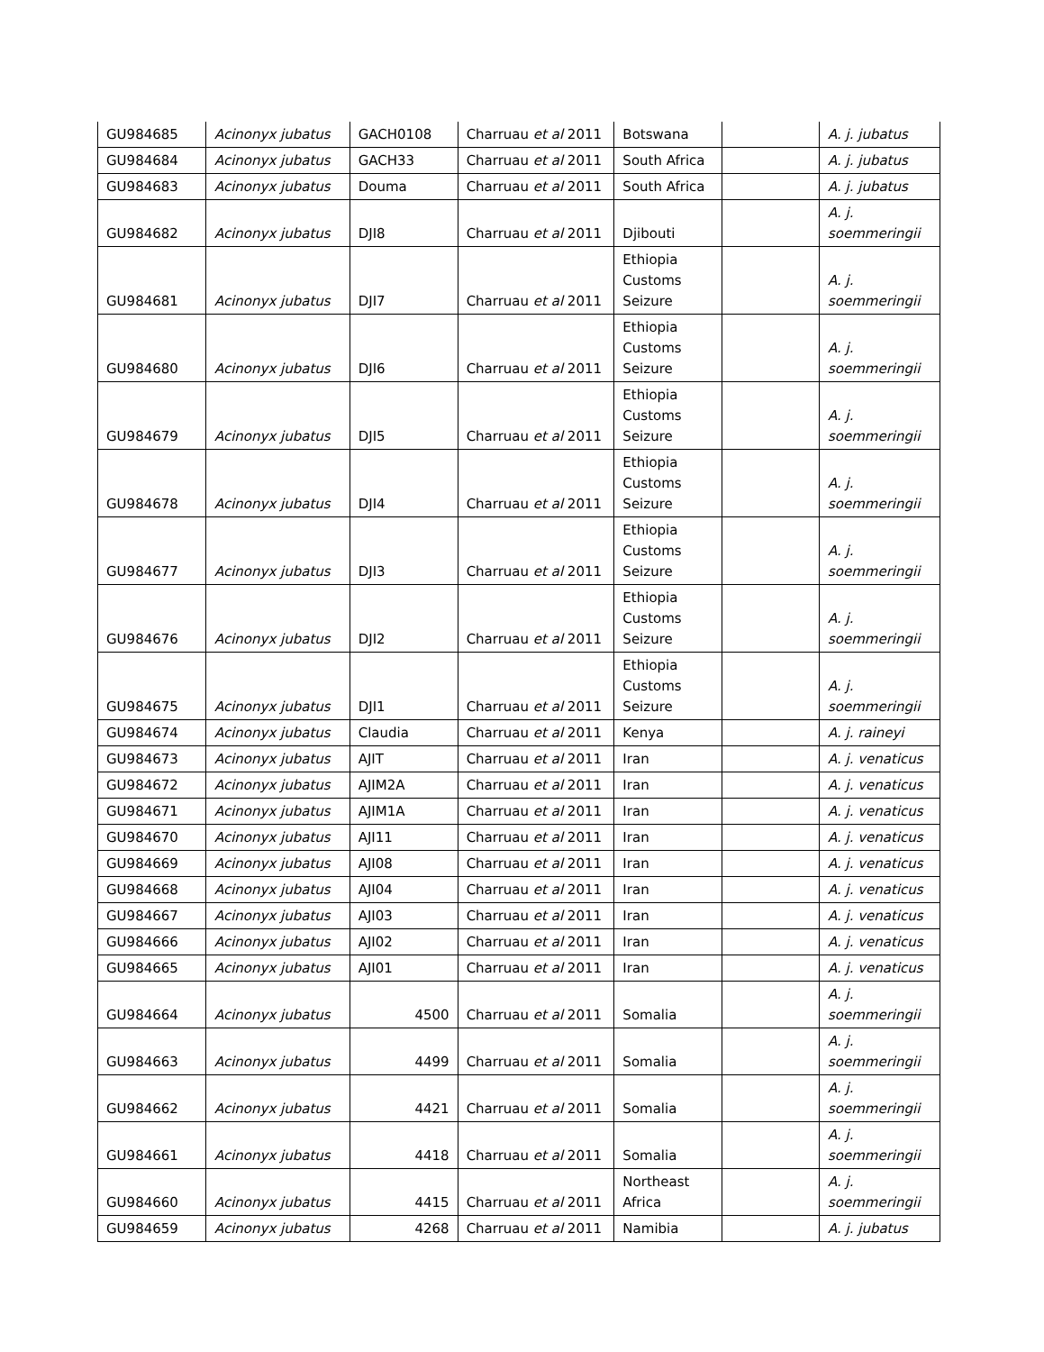| GU984685 | Acinonyx jubatus | GACH0108 | Charruau et al 2011 | Botswana | | A. j. jubatus |
| GU984684 | Acinonyx jubatus | GACH33 | Charruau et al 2011 | South Africa | | A. j. jubatus |
| GU984683 | Acinonyx jubatus | Douma | Charruau et al 2011 | South Africa | | A. j. jubatus |
| GU984682 | Acinonyx jubatus | DJI8 | Charruau et al 2011 | Djibouti | | A. j. soemmeringii |
| GU984681 | Acinonyx jubatus | DJI7 | Charruau et al 2011 | Ethiopia Customs Seizure | | A. j. soemmeringii |
| GU984680 | Acinonyx jubatus | DJI6 | Charruau et al 2011 | Ethiopia Customs Seizure | | A. j. soemmeringii |
| GU984679 | Acinonyx jubatus | DJI5 | Charruau et al 2011 | Ethiopia Customs Seizure | | A. j. soemmeringii |
| GU984678 | Acinonyx jubatus | DJI4 | Charruau et al 2011 | Ethiopia Customs Seizure | | A. j. soemmeringii |
| GU984677 | Acinonyx jubatus | DJI3 | Charruau et al 2011 | Ethiopia Customs Seizure | | A. j. soemmeringii |
| GU984676 | Acinonyx jubatus | DJI2 | Charruau et al 2011 | Ethiopia Customs Seizure | | A. j. soemmeringii |
| GU984675 | Acinonyx jubatus | DJI1 | Charruau et al 2011 | Ethiopia Customs Seizure | | A. j. soemmeringii |
| GU984674 | Acinonyx jubatus | Claudia | Charruau et al 2011 | Kenya | | A. j. raineyi |
| GU984673 | Acinonyx jubatus | AJIT | Charruau et al 2011 | Iran | | A. j. venaticus |
| GU984672 | Acinonyx jubatus | AJIM2A | Charruau et al 2011 | Iran | | A. j. venaticus |
| GU984671 | Acinonyx jubatus | AJIM1A | Charruau et al 2011 | Iran | | A. j. venaticus |
| GU984670 | Acinonyx jubatus | AJI11 | Charruau et al 2011 | Iran | | A. j. venaticus |
| GU984669 | Acinonyx jubatus | AJI08 | Charruau et al 2011 | Iran | | A. j. venaticus |
| GU984668 | Acinonyx jubatus | AJI04 | Charruau et al 2011 | Iran | | A. j. venaticus |
| GU984667 | Acinonyx jubatus | AJI03 | Charruau et al 2011 | Iran | | A. j. venaticus |
| GU984666 | Acinonyx jubatus | AJI02 | Charruau et al 2011 | Iran | | A. j. venaticus |
| GU984665 | Acinonyx jubatus | AJI01 | Charruau et al 2011 | Iran | | A. j. venaticus |
| GU984664 | Acinonyx jubatus | 4500 | Charruau et al 2011 | Somalia | | A. j. soemmeringii |
| GU984663 | Acinonyx jubatus | 4499 | Charruau et al 2011 | Somalia | | A. j. soemmeringii |
| GU984662 | Acinonyx jubatus | 4421 | Charruau et al 2011 | Somalia | | A. j. soemmeringii |
| GU984661 | Acinonyx jubatus | 4418 | Charruau et al 2011 | Somalia | | A. j. soemmeringii |
| GU984660 | Acinonyx jubatus | 4415 | Charruau et al 2011 | Northeast Africa | | A. j. soemmeringii |
| GU984659 | Acinonyx jubatus | 4268 | Charruau et al 2011 | Namibia | | A. j. jubatus |